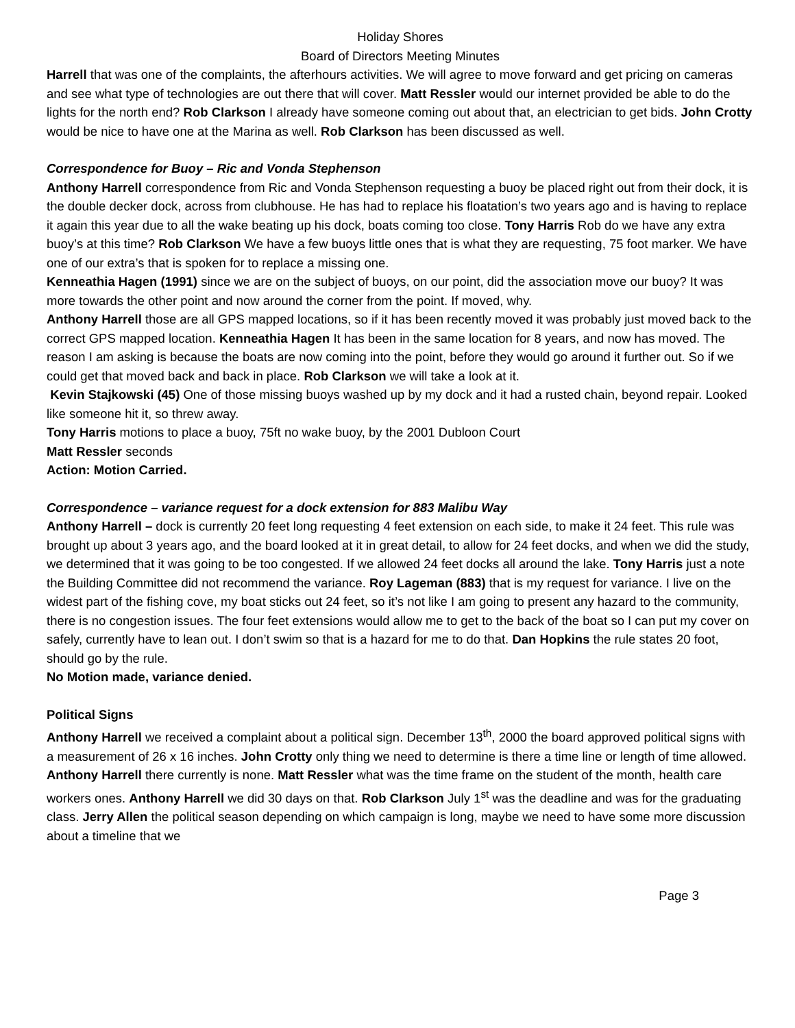Holiday Shores
Board of Directors Meeting Minutes
Harrell that was one of the complaints, the afterhours activities. We will agree to move forward and get pricing on cameras and see what type of technologies are out there that will cover. Matt Ressler would our internet provided be able to do the lights for the north end? Rob Clarkson I already have someone coming out about that, an electrician to get bids. John Crotty would be nice to have one at the Marina as well. Rob Clarkson has been discussed as well.
Correspondence for Buoy – Ric and Vonda Stephenson
Anthony Harrell correspondence from Ric and Vonda Stephenson requesting a buoy be placed right out from their dock, it is the double decker dock, across from clubhouse. He has had to replace his floatation’s two years ago and is having to replace it again this year due to all the wake beating up his dock, boats coming too close. Tony Harris Rob do we have any extra buoy’s at this time? Rob Clarkson We have a few buoys little ones that is what they are requesting, 75 foot marker. We have one of our extra’s that is spoken for to replace a missing one.
Kenneathia Hagen (1991) since we are on the subject of buoys, on our point, did the association move our buoy? It was more towards the other point and now around the corner from the point. If moved, why.
Anthony Harrell those are all GPS mapped locations, so if it has been recently moved it was probably just moved back to the correct GPS mapped location. Kenneathia Hagen It has been in the same location for 8 years, and now has moved. The reason I am asking is because the boats are now coming into the point, before they would go around it further out. So if we could get that moved back and back in place. Rob Clarkson we will take a look at it.
Kevin Stajkowski (45) One of those missing buoys washed up by my dock and it had a rusted chain, beyond repair. Looked like someone hit it, so threw away.
Tony Harris motions to place a buoy, 75ft no wake buoy, by the 2001 Dubloon Court
Matt Ressler seconds
Action: Motion Carried.
Correspondence – variance request for a dock extension for 883 Malibu Way
Anthony Harrell – dock is currently 20 feet long requesting 4 feet extension on each side, to make it 24 feet. This rule was brought up about 3 years ago, and the board looked at it in great detail, to allow for 24 feet docks, and when we did the study, we determined that it was going to be too congested. If we allowed 24 feet docks all around the lake. Tony Harris just a note the Building Committee did not recommend the variance. Roy Lageman (883) that is my request for variance. I live on the widest part of the fishing cove, my boat sticks out 24 feet, so it’s not like I am going to present any hazard to the community, there is no congestion issues. The four feet extensions would allow me to get to the back of the boat so I can put my cover on safely, currently have to lean out. I don’t swim so that is a hazard for me to do that. Dan Hopkins the rule states 20 foot, should go by the rule.
No Motion made, variance denied.
Political Signs
Anthony Harrell we received a complaint about a political sign. December 13<sup>th</sup>, 2000 the board approved political signs with a measurement of 26 x 16 inches. John Crotty only thing we need to determine is there a time line or length of time allowed. Anthony Harrell there currently is none. Matt Ressler what was the time frame on the student of the month, health care workers ones. Anthony Harrell we did 30 days on that. Rob Clarkson July 1<sup>st</sup> was the deadline and was for the graduating class. Jerry Allen the political season depending on which campaign is long, maybe we need to have some more discussion about a timeline that we
Page 3